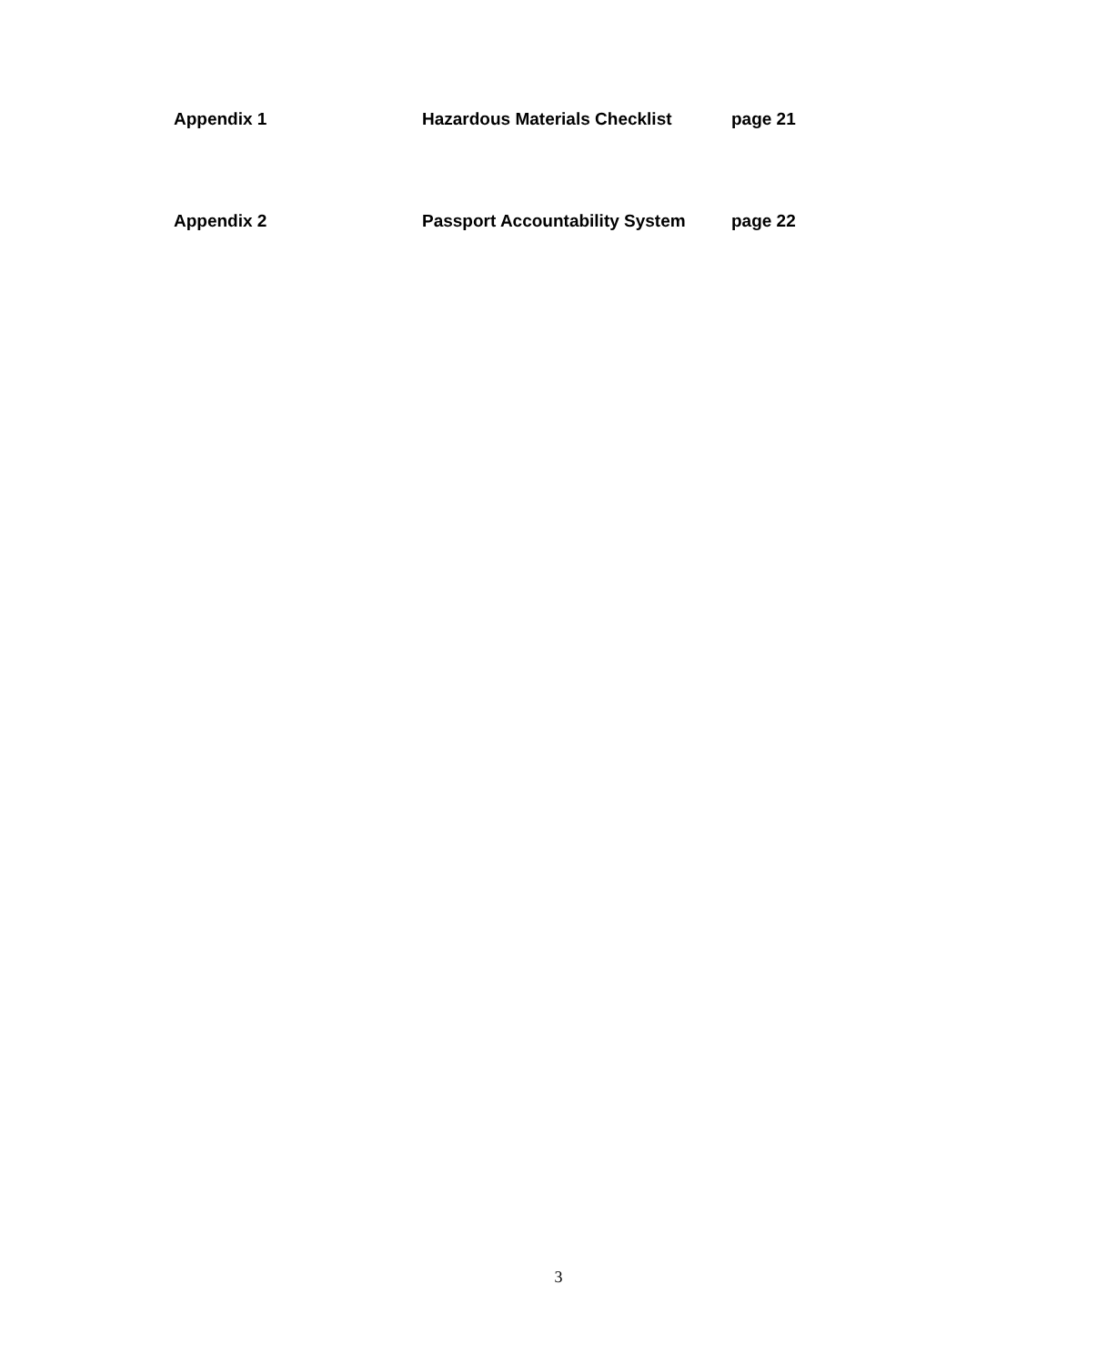Appendix 1 Hazardous Materials Checklist page 21
Appendix 2 Passport Accountability System page 22
3